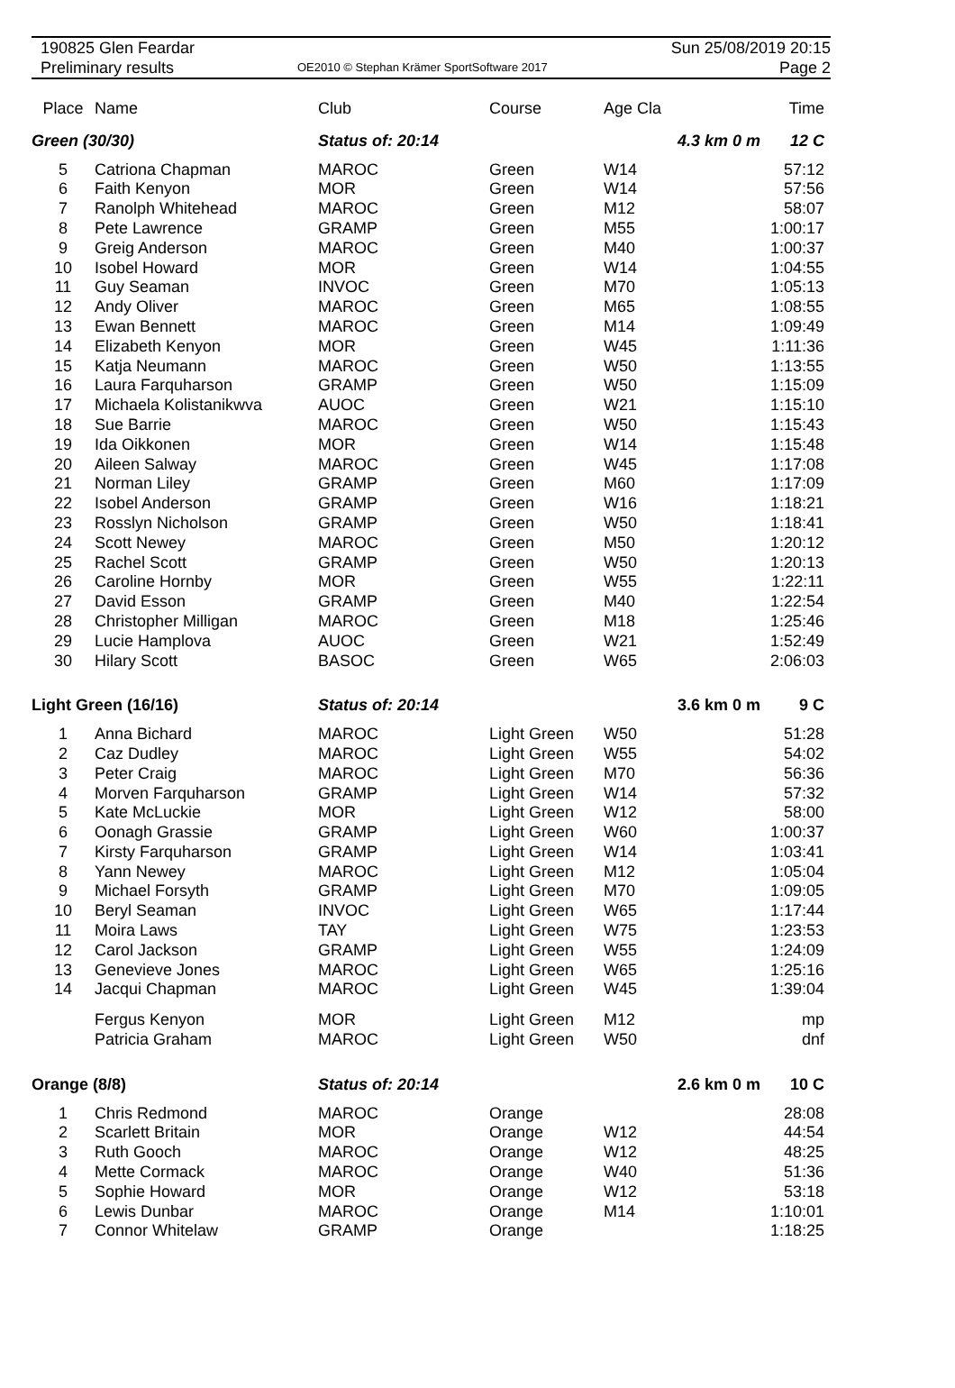190825 Glen Feardar
Preliminary results
OE2010 © Stephan Krämer SportSoftware 2017
Sun 25/08/2019 20:15
Page 2
| Place | Name | Club | Course | Age Cla | | Time |
| --- | --- | --- | --- | --- | --- | --- |
| Green (30/30) | | Status of: 20:14 | | | 4.3 km 0 m | 12 C |
| 5 | Catriona Chapman | MAROC | Green | W14 | | 57:12 |
| 6 | Faith Kenyon | MOR | Green | W14 | | 57:56 |
| 7 | Ranolph Whitehead | MAROC | Green | M12 | | 58:07 |
| 8 | Pete Lawrence | GRAMP | Green | M55 | | 1:00:17 |
| 9 | Greig Anderson | MAROC | Green | M40 | | 1:00:37 |
| 10 | Isobel Howard | MOR | Green | W14 | | 1:04:55 |
| 11 | Guy Seaman | INVOC | Green | M70 | | 1:05:13 |
| 12 | Andy Oliver | MAROC | Green | M65 | | 1:08:55 |
| 13 | Ewan Bennett | MAROC | Green | M14 | | 1:09:49 |
| 14 | Elizabeth Kenyon | MOR | Green | W45 | | 1:11:36 |
| 15 | Katja Neumann | MAROC | Green | W50 | | 1:13:55 |
| 16 | Laura Farquharson | GRAMP | Green | W50 | | 1:15:09 |
| 17 | Michaela Kolistanikwva | AUOC | Green | W21 | | 1:15:10 |
| 18 | Sue Barrie | MAROC | Green | W50 | | 1:15:43 |
| 19 | Ida Oikkonen | MOR | Green | W14 | | 1:15:48 |
| 20 | Aileen Salway | MAROC | Green | W45 | | 1:17:08 |
| 21 | Norman Liley | GRAMP | Green | M60 | | 1:17:09 |
| 22 | Isobel Anderson | GRAMP | Green | W16 | | 1:18:21 |
| 23 | Rosslyn Nicholson | GRAMP | Green | W50 | | 1:18:41 |
| 24 | Scott Newey | MAROC | Green | M50 | | 1:20:12 |
| 25 | Rachel Scott | GRAMP | Green | W50 | | 1:20:13 |
| 26 | Caroline Hornby | MOR | Green | W55 | | 1:22:11 |
| 27 | David Esson | GRAMP | Green | M40 | | 1:22:54 |
| 28 | Christopher Milligan | MAROC | Green | M18 | | 1:25:46 |
| 29 | Lucie Hamplova | AUOC | Green | W21 | | 1:52:49 |
| 30 | Hilary Scott | BASOC | Green | W65 | | 2:06:03 |
| Light Green (16/16) | | Status of: 20:14 | | | 3.6 km 0 m | 9 C |
| 1 | Anna Bichard | MAROC | Light Green | W50 | | 51:28 |
| 2 | Caz Dudley | MAROC | Light Green | W55 | | 54:02 |
| 3 | Peter Craig | MAROC | Light Green | M70 | | 56:36 |
| 4 | Morven Farquharson | GRAMP | Light Green | W14 | | 57:32 |
| 5 | Kate McLuckie | MOR | Light Green | W12 | | 58:00 |
| 6 | Oonagh Grassie | GRAMP | Light Green | W60 | | 1:00:37 |
| 7 | Kirsty Farquharson | GRAMP | Light Green | W14 | | 1:03:41 |
| 8 | Yann Newey | MAROC | Light Green | M12 | | 1:05:04 |
| 9 | Michael Forsyth | GRAMP | Light Green | M70 | | 1:09:05 |
| 10 | Beryl Seaman | INVOC | Light Green | W65 | | 1:17:44 |
| 11 | Moira Laws | TAY | Light Green | W75 | | 1:23:53 |
| 12 | Carol Jackson | GRAMP | Light Green | W55 | | 1:24:09 |
| 13 | Genevieve Jones | MAROC | Light Green | W65 | | 1:25:16 |
| 14 | Jacqui Chapman | MAROC | Light Green | W45 | | 1:39:04 |
| | Fergus Kenyon | MOR | Light Green | M12 | | mp |
| | Patricia Graham | MAROC | Light Green | W50 | | dnf |
| Orange (8/8) | | Status of: 20:14 | | | 2.6 km 0 m | 10 C |
| 1 | Chris Redmond | MAROC | Orange | | | 28:08 |
| 2 | Scarlett Britain | MOR | Orange | W12 | | 44:54 |
| 3 | Ruth Gooch | MAROC | Orange | W12 | | 48:25 |
| 4 | Mette Cormack | MAROC | Orange | W40 | | 51:36 |
| 5 | Sophie Howard | MOR | Orange | W12 | | 53:18 |
| 6 | Lewis Dunbar | MAROC | Orange | M14 | | 1:10:01 |
| 7 | Connor Whitelaw | GRAMP | Orange | | | 1:18:25 |